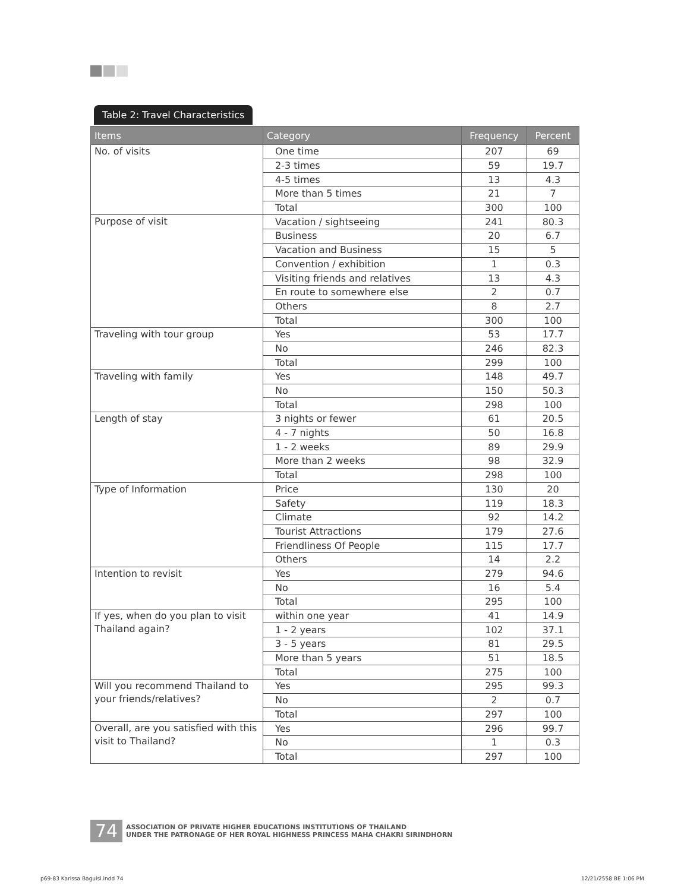Table 2: Travel Characteristics
| Items | Category | Frequency | Percent |
| --- | --- | --- | --- |
| No. of visits | One time | 207 | 69 |
| | 2-3 times | 59 | 19.7 |
| | 4-5 times | 13 | 4.3 |
| | More than 5 times | 21 | 7 |
| | Total | 300 | 100 |
| Purpose of visit | Vacation / sightseeing | 241 | 80.3 |
| | Business | 20 | 6.7 |
| | Vacation and Business | 15 | 5 |
| | Convention / exhibition | 1 | 0.3 |
| | Visiting friends and relatives | 13 | 4.3 |
| | En route to somewhere else | 2 | 0.7 |
| | Others | 8 | 2.7 |
| | Total | 300 | 100 |
| Traveling with tour group | Yes | 53 | 17.7 |
| | No | 246 | 82.3 |
| | Total | 299 | 100 |
| Traveling with family | Yes | 148 | 49.7 |
| | No | 150 | 50.3 |
| | Total | 298 | 100 |
| Length of stay | 3 nights or fewer | 61 | 20.5 |
| | 4 - 7 nights | 50 | 16.8 |
| | 1 - 2 weeks | 89 | 29.9 |
| | More than 2 weeks | 98 | 32.9 |
| | Total | 298 | 100 |
| Type of Information | Price | 130 | 20 |
| | Safety | 119 | 18.3 |
| | Climate | 92 | 14.2 |
| | Tourist Attractions | 179 | 27.6 |
| | Friendliness Of People | 115 | 17.7 |
| | Others | 14 | 2.2 |
| Intention to revisit | Yes | 279 | 94.6 |
| | No | 16 | 5.4 |
| | Total | 295 | 100 |
| If yes, when do you plan to visit Thailand again? | within one year | 41 | 14.9 |
| | 1 - 2 years | 102 | 37.1 |
| | 3 - 5 years | 81 | 29.5 |
| | More than 5 years | 51 | 18.5 |
| | Total | 275 | 100 |
| Will you recommend Thailand to your friends/relatives? | Yes | 295 | 99.3 |
| | No | 2 | 0.7 |
| | Total | 297 | 100 |
| Overall, are you satisfied with this visit to Thailand? | Yes | 296 | 99.7 |
| | No | 1 | 0.3 |
| | Total | 297 | 100 |
74
ASSOCIATION OF PRIVATE HIGHER EDUCATIONS INSTITUTIONS OF THAILAND
UNDER THE PATRONAGE OF HER ROYAL HIGHNESS PRINCESS MAHA CHAKRI SIRINDHORN
p69-83 Karissa Baguisi.indd 74 12/21/2558 BE 1:06 PM